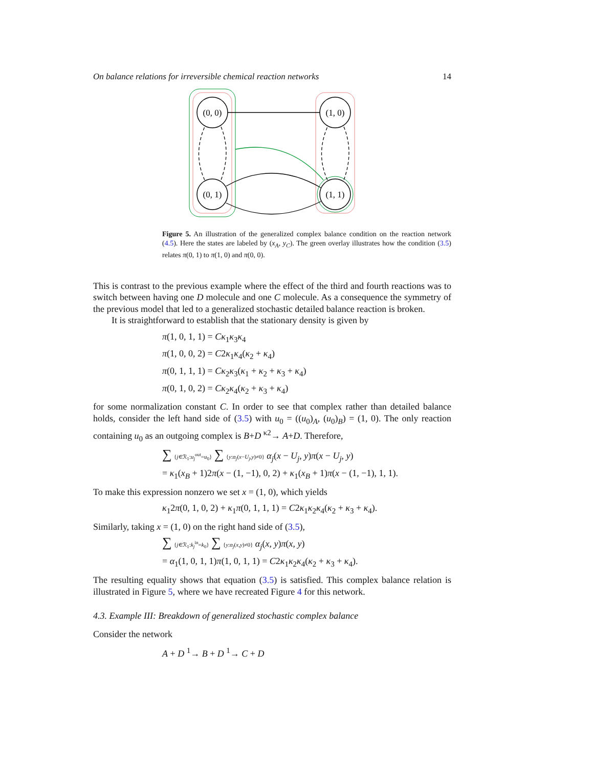On balance relations for irreversible chemical reaction networks 14
(0, 0)
(1, 0)
(0, 1)
(1, 1)
Figure 5. An illustration of the generalized complex balance condition on the reaction network (4.5). Here the states are labeled by (x<sub>A</sub>, y<sub>C</sub>). The green overlay illustrates how the condition (3.5) relates π(0, 1) to π(1, 0) and π(0, 0).
This is contrast to the previous example where the effect of the third and fourth reactions was to switch between having one D molecule and one C molecule. As a consequence the symmetry of the previous model that led to a generalized stochastic detailed balance reaction is broken.
It is straightforward to establish that the stationary density is given by
π(1, 0, 1, 1) = Cκ<sub>1</sub>κ<sub>3</sub>κ<sub>4</sub>
π(1, 0, 0, 2) = C2κ<sub>1</sub>κ<sub>4</sub>(κ<sub>2</sub> + κ<sub>4</sub>)
π(0, 1, 1, 1) = Cκ<sub>2</sub>κ<sub>3</sub>(κ<sub>1</sub> + κ<sub>2</sub> + κ<sub>3</sub> + κ<sub>4</sub>)
π(0, 1, 0, 2) = Cκ<sub>2</sub>κ<sub>4</sub>(κ<sub>2</sub> + κ<sub>3</sub> + κ<sub>4</sub>)
for some normalization constant C. In order to see that complex rather than detailed balance holds, consider the left hand side of (3.5) with u<sub>0</sub> = ((u<sub>0</sub>)<sub>A</sub>, (u<sub>0</sub>)<sub>B</sub>) = (1, 0). The only reaction containing u<sub>0</sub> as an outgoing complex is B+D <sup>κ2</sup>→ A+D. Therefore,
∑ {j∈ℛ<sub>1</sub>:u<sub>j</sub><sup>out</sup>=u<sub>0</sub>} ∑ {y:α<sub>j</sub>(x−U<sub>j</sub>,y)≠0} α<sub>j</sub>(x − U<sub>j</sub>, y)π(x − U<sub>j</sub>, y)
= κ<sub>1</sub>(x<sub>B</sub> + 1)2π(x − (1, −1), 0, 2) + κ<sub>1</sub>(x<sub>B</sub> + 1)π(x − (1, −1), 1, 1).
To make this expression nonzero we set x = (1, 0), which yields
κ<sub>1</sub>2π(0, 1, 0, 2) + κ<sub>1</sub>π(0, 1, 1, 1) = C2κ<sub>1</sub>κ<sub>2</sub>κ<sub>4</sub>(κ<sub>2</sub> + κ<sub>3</sub> + κ<sub>4</sub>).
Similarly, taking x = (1, 0) on the right hand side of (3.5),
∑ {j∈ℛ<sub>1</sub>:k<sub>j</sub><sup>in</sup>=k<sub>0</sub>} ∑ {y:α<sub>j</sub>(x,y)≠0} α<sub>j</sub>(x, y)π(x, y)
= α<sub>1</sub>(1, 0, 1, 1)π(1, 0, 1, 1) = C2κ<sub>1</sub>κ<sub>2</sub>κ<sub>4</sub>(κ<sub>2</sub> + κ<sub>3</sub> + κ<sub>4</sub>).
The resulting equality shows that equation (3.5) is satisfied. This complex balance relation is illustrated in Figure 5, where we have recreated Figure 4 for this network.
4.3. Example III: Breakdown of generalized stochastic complex balance
Consider the network
A + D <sup>1</sup>→ B + D <sup>1</sup>→ C + D